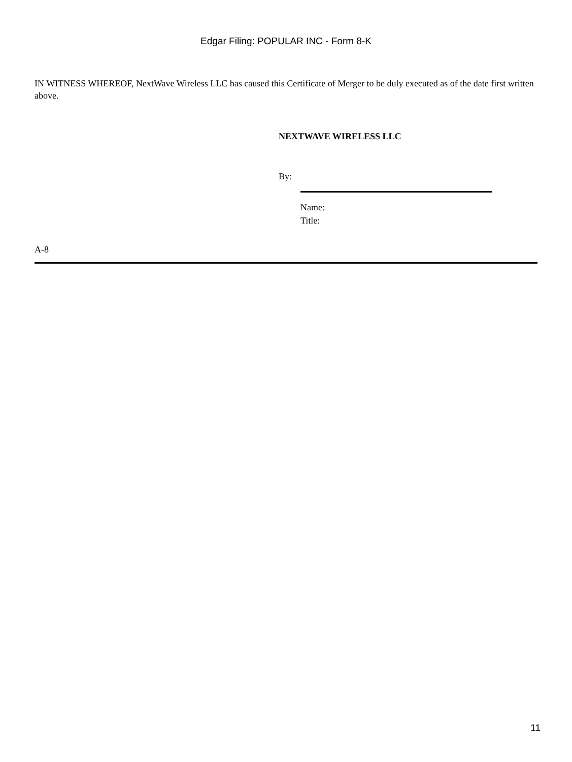Edgar Filing: POPULAR INC - Form 8-K
IN WITNESS WHEREOF, NextWave Wireless LLC has caused this Certificate of Merger to be duly executed as of the date first written above.
NEXTWAVE WIRELESS LLC
By:
Name:
Title:
A-8
11